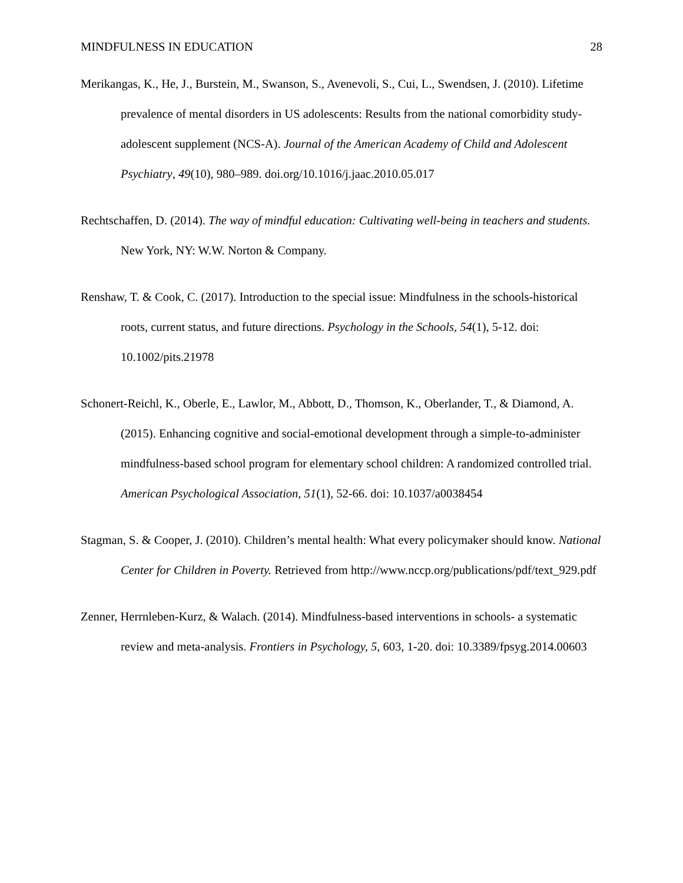MINDFULNESS IN EDUCATION 28
Merikangas, K., He, J., Burstein, M., Swanson, S., Avenevoli, S., Cui, L., Swendsen, J. (2010). Lifetime prevalence of mental disorders in US adolescents: Results from the national comorbidity study-adolescent supplement (NCS-A). Journal of the American Academy of Child and Adolescent Psychiatry, 49(10), 980–989. doi.org/10.1016/j.jaac.2010.05.017
Rechtschaffen, D. (2014). The way of mindful education: Cultivating well-being in teachers and students. New York, NY: W.W. Norton & Company.
Renshaw, T. & Cook, C. (2017). Introduction to the special issue: Mindfulness in the schools-historical roots, current status, and future directions. Psychology in the Schools, 54(1), 5-12. doi: 10.1002/pits.21978
Schonert-Reichl, K., Oberle, E., Lawlor, M., Abbott, D., Thomson, K., Oberlander, T., & Diamond, A. (2015). Enhancing cognitive and social-emotional development through a simple-to-administer mindfulness-based school program for elementary school children: A randomized controlled trial. American Psychological Association, 51(1), 52-66. doi: 10.1037/a0038454
Stagman, S. & Cooper, J. (2010). Children’s mental health: What every policymaker should know. National Center for Children in Poverty. Retrieved from http://www.nccp.org/publications/pdf/text_929.pdf
Zenner, Herrnleben-Kurz, & Walach. (2014). Mindfulness-based interventions in schools- a systematic review and meta-analysis. Frontiers in Psychology, 5, 603, 1-20. doi: 10.3389/fpsyg.2014.00603